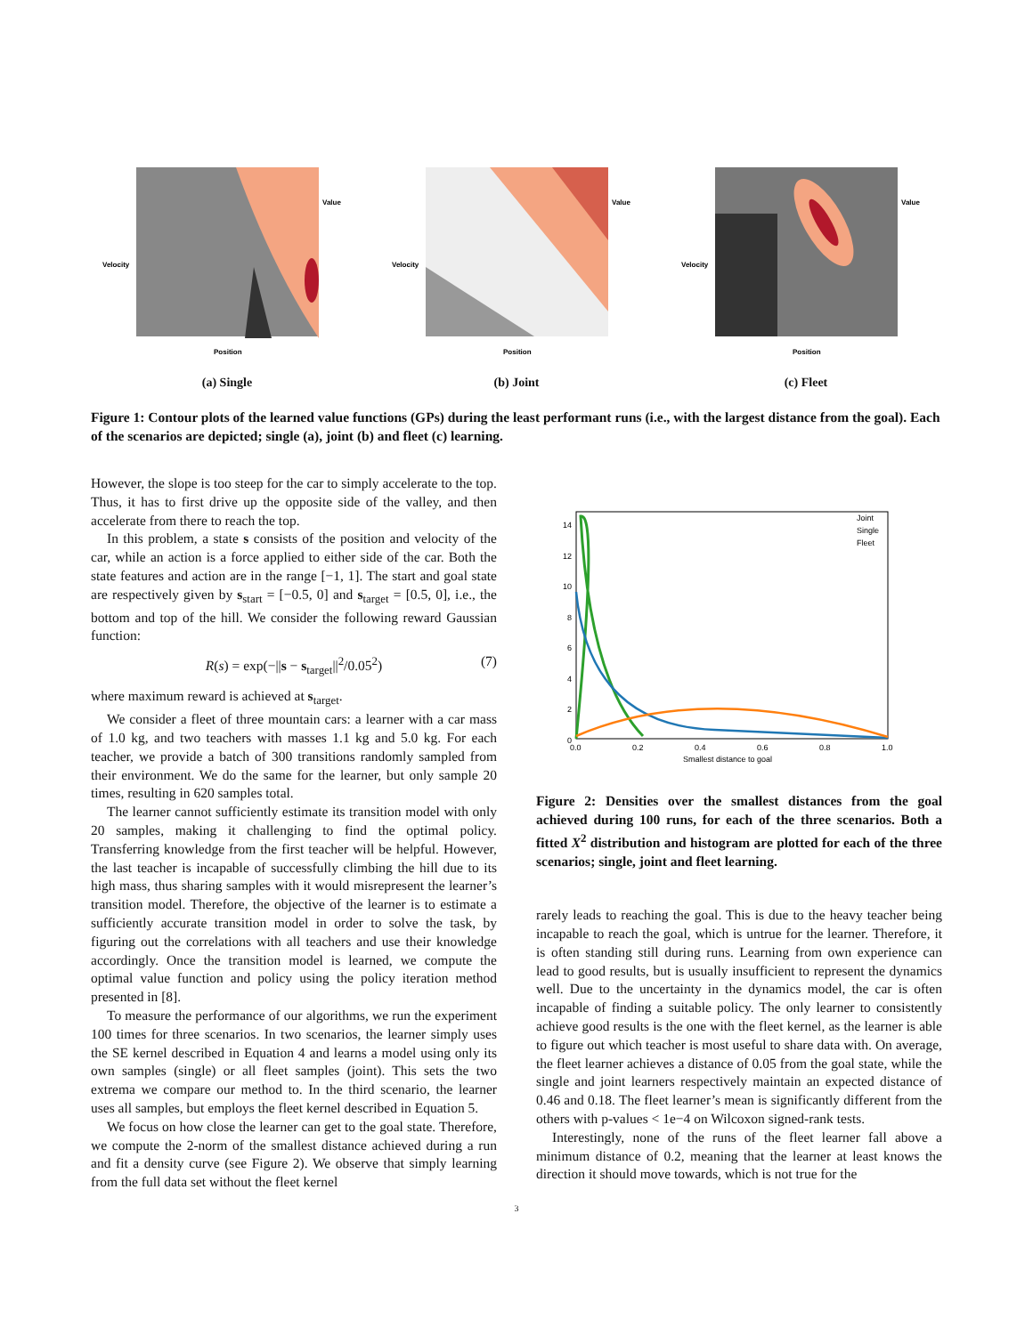Velocity
Position
Value
(a) Single
Velocity
Position
Value
(b) Joint
Velocity
Position
Value
(c) Fleet
Figure 1: Contour plots of the learned value functions (GPs) during the least performant runs (i.e., with the largest distance from the goal). Each of the scenarios are depicted; single (a), joint (b) and fleet (c) learning.
However, the slope is too steep for the car to simply accelerate to the top. Thus, it has to first drive up the opposite side of the valley, and then accelerate from there to reach the top.
In this problem, a state s consists of the position and velocity of the car, while an action is a force applied to either side of the car. Both the state features and action are in the range [−1, 1]. The start and goal state are respectively given by s<sub>start</sub> = [−0.5, 0] and s<sub>target</sub> = [0.5, 0], i.e., the bottom and top of the hill. We consider the following reward Gaussian function:
R(s) = exp(−||s − s<sub>target</sub>||<sup>2</sup>/0.05<sup>2</sup>) (7)
where maximum reward is achieved at s<sub>target</sub>.
We consider a fleet of three mountain cars: a learner with a car mass of 1.0 kg, and two teachers with masses 1.1 kg and 5.0 kg. For each teacher, we provide a batch of 300 transitions randomly sampled from their environment. We do the same for the learner, but only sample 20 times, resulting in 620 samples total.
The learner cannot sufficiently estimate its transition model with only 20 samples, making it challenging to find the optimal policy. Transferring knowledge from the first teacher will be helpful. However, the last teacher is incapable of successfully climbing the hill due to its high mass, thus sharing samples with it would misrepresent the learner’s transition model. Therefore, the objective of the learner is to estimate a sufficiently accurate transition model in order to solve the task, by figuring out the correlations with all teachers and use their knowledge accordingly. Once the transition model is learned, we compute the optimal value function and policy using the policy iteration method presented in [8].
To measure the performance of our algorithms, we run the experiment 100 times for three scenarios. In two scenarios, the learner simply uses the SE kernel described in Equation 4 and learns a model using only its own samples (single) or all fleet samples (joint). This sets the two extrema we compare our method to. In the third scenario, the learner uses all samples, but employs the fleet kernel described in Equation 5.
We focus on how close the learner can get to the goal state. Therefore, we compute the 2-norm of the smallest distance achieved during a run and fit a density curve (see Figure 2). We observe that simply learning from the full data set without the fleet kernel
Joint
Single
Fleet
14
12
10
8
6
4
2
0
0.0
0.2
0.4
0.6
0.8
1.0
Smallest distance to goal
Figure 2: Densities over the smallest distances from the goal achieved during 100 runs, for each of the three scenarios. Both a fitted X<sup>2</sup> distribution and histogram are plotted for each of the three scenarios; single, joint and fleet learning.
rarely leads to reaching the goal. This is due to the heavy teacher being incapable to reach the goal, which is untrue for the learner. Therefore, it is often standing still during runs. Learning from own experience can lead to good results, but is usually insufficient to represent the dynamics well. Due to the uncertainty in the dynamics model, the car is often incapable of finding a suitable policy. The only learner to consistently achieve good results is the one with the fleet kernel, as the learner is able to figure out which teacher is most useful to share data with. On average, the fleet learner achieves a distance of 0.05 from the goal state, while the single and joint learners respectively maintain an expected distance of 0.46 and 0.18. The fleet learner’s mean is significantly different from the others with p-values < 1e−4 on Wilcoxon signed-rank tests.
Interestingly, none of the runs of the fleet learner fall above a minimum distance of 0.2, meaning that the learner at least knows the direction it should move towards, which is not true for the
3